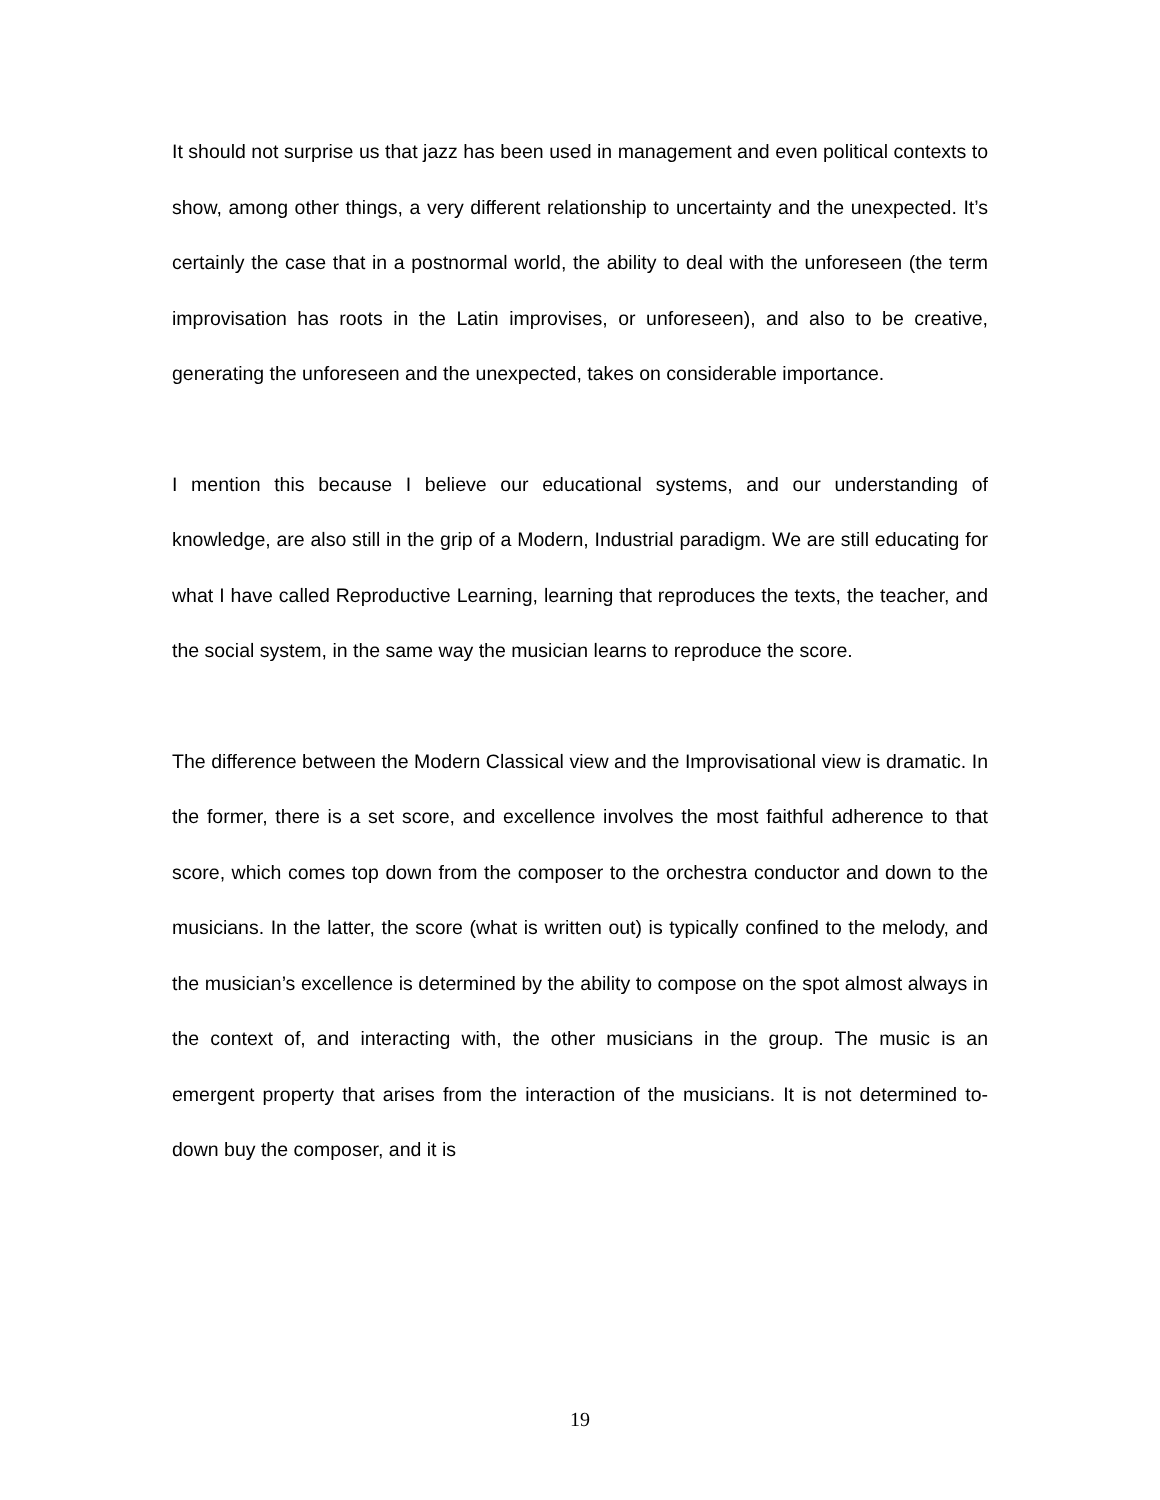It should not surprise us that jazz has been used in management and even political contexts to show, among other things, a very different relationship to uncertainty and the unexpected. It’s certainly the case that in a postnormal world, the ability to deal with the unforeseen (the term improvisation has roots in the Latin improvises, or unforeseen), and also to be creative, generating the unforeseen and the unexpected, takes on considerable importance.
I mention this because I believe our educational systems, and our understanding of knowledge, are also still in the grip of a Modern, Industrial paradigm. We are still educating for what I have called Reproductive Learning, learning that reproduces the texts, the teacher, and the social system, in the same way the musician learns to reproduce the score.
The difference between the Modern Classical view and the Improvisational view is dramatic. In the former, there is a set score, and excellence involves the most faithful adherence to that score, which comes top down from the composer to the orchestra conductor and down to the musicians. In the latter, the score (what is written out) is typically confined to the melody, and the musician’s excellence is determined by the ability to compose on the spot almost always in the context of, and interacting with, the other musicians in the group. The music is an emergent property that arises from the interaction of the musicians. It is not determined to-down buy the composer, and it is
19